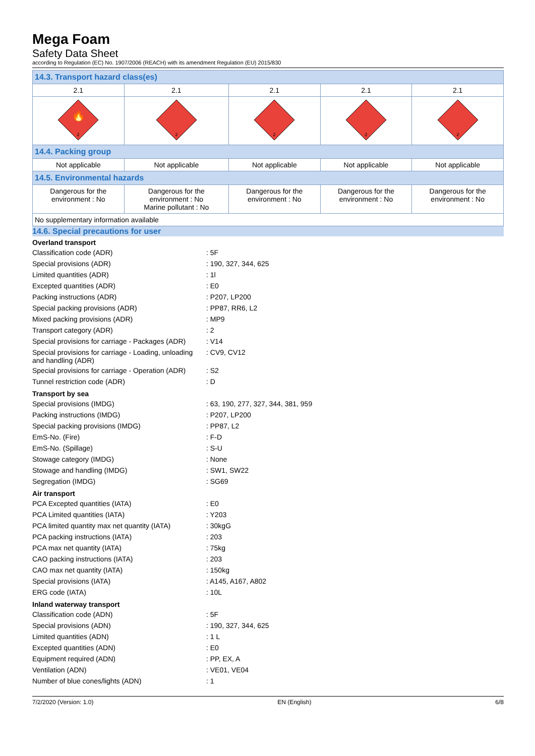Mega Foam
Safety Data Sheet
according to Regulation (EC) No. 1907/2006 (REACH) with its amendment Regulation (EU) 2015/830
| 14.3. Transport hazard class(es) | | | | |
| 2.1 | 2.1 | 2.1 | 2.1 | 2.1 |
| 🔥 2 | 2 | 2 | 2 | 2 |
| 14.4. Packing group | | | | |
| Not applicable | Not applicable | Not applicable | Not applicable | Not applicable |
| 14.5. Environmental hazards | | | | |
| Dangerous for the environment : No | Dangerous for the environment : No Marine pollutant : No | Dangerous for the environment : No | Dangerous for the environment : No | Dangerous for the environment : No |
| No supplementary information available | | | | |
14.6. Special precautions for user
Overland transport
| Classification code (ADR) | : 5F |
| Special provisions (ADR) | : 190, 327, 344, 625 |
| Limited quantities (ADR) | : 1l |
| Excepted quantities (ADR) | : E0 |
| Packing instructions (ADR) | : P207, LP200 |
| Special packing provisions (ADR) | : PP87, RR6, L2 |
| Mixed packing provisions (ADR) | : MP9 |
| Transport category (ADR) | : 2 |
| Special provisions for carriage - Packages (ADR) | : V14 |
| Special provisions for carriage - Loading, unloading and handling (ADR) | : CV9, CV12 |
| Special provisions for carriage - Operation (ADR) | : S2 |
| Tunnel restriction code (ADR) | : D |
Transport by sea
| Special provisions (IMDG) | : 63, 190, 277, 327, 344, 381, 959 |
| Packing instructions (IMDG) | : P207, LP200 |
| Special packing provisions (IMDG) | : PP87, L2 |
| EmS-No. (Fire) | : F-D |
| EmS-No. (Spillage) | : S-U |
| Stowage category (IMDG) | : None |
| Stowage and handling (IMDG) | : SW1, SW22 |
| Segregation (IMDG) | : SG69 |
Air transport
| PCA Excepted quantities (IATA) | : E0 |
| PCA Limited quantities (IATA) | : Y203 |
| PCA limited quantity max net quantity (IATA) | : 30kgG |
| PCA packing instructions (IATA) | : 203 |
| PCA max net quantity (IATA) | : 75kg |
| CAO packing instructions (IATA) | : 203 |
| CAO max net quantity (IATA) | : 150kg |
| Special provisions (IATA) | : A145, A167, A802 |
| ERG code (IATA) | : 10L |
Inland waterway transport
| Classification code (ADN) | : 5F |
| Special provisions (ADN) | : 190, 327, 344, 625 |
| Limited quantities (ADN) | : 1 L |
| Excepted quantities (ADN) | : E0 |
| Equipment required (ADN) | : PP, EX, A |
| Ventilation (ADN) | : VE01, VE04 |
| Number of blue cones/lights (ADN) | : 1 |
7/2/2020 (Version: 1.0) EN (English) 6/8